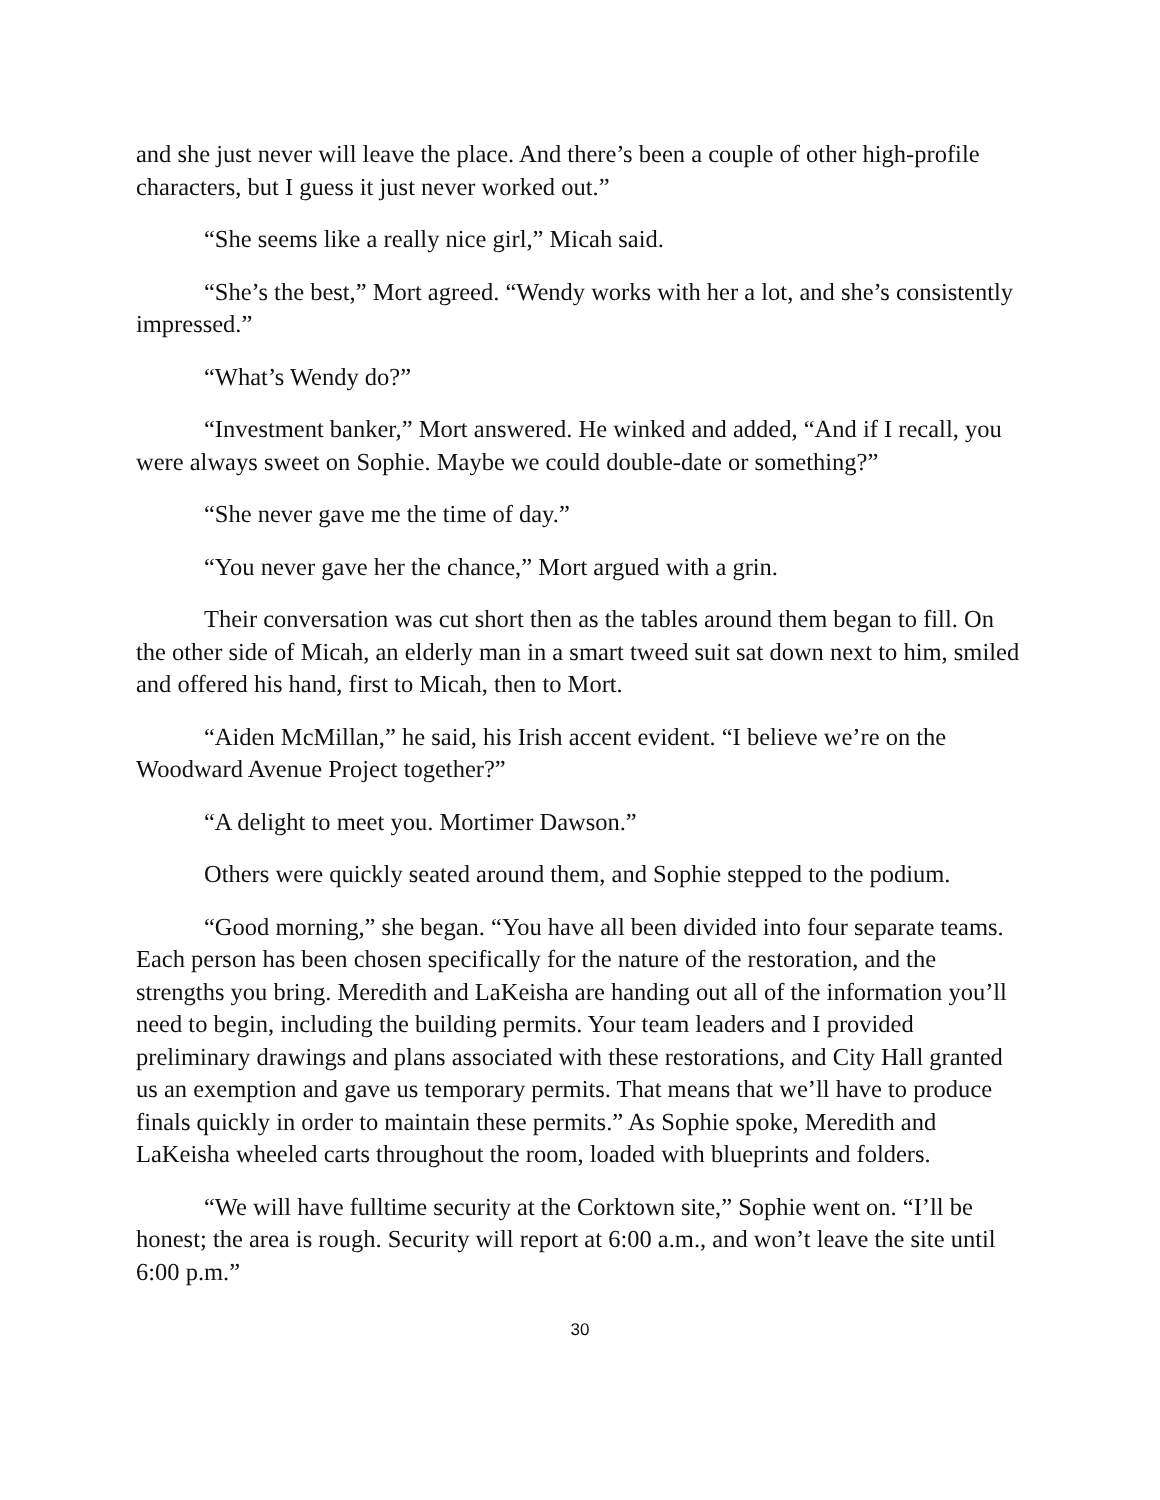and she just never will leave the place. And there’s been a couple of other high-profile characters, but I guess it just never worked out.”
“She seems like a really nice girl,” Micah said.
“She’s the best,” Mort agreed. “Wendy works with her a lot, and she’s consistently impressed.”
“What’s Wendy do?”
“Investment banker,” Mort answered. He winked and added, “And if I recall, you were always sweet on Sophie. Maybe we could double-date or something?”
“She never gave me the time of day.”
“You never gave her the chance,” Mort argued with a grin.
Their conversation was cut short then as the tables around them began to fill. On the other side of Micah, an elderly man in a smart tweed suit sat down next to him, smiled and offered his hand, first to Micah, then to Mort.
“Aiden McMillan,” he said, his Irish accent evident. “I believe we’re on the Woodward Avenue Project together?”
“A delight to meet you. Mortimer Dawson.”
Others were quickly seated around them, and Sophie stepped to the podium.
“Good morning,” she began. “You have all been divided into four separate teams. Each person has been chosen specifically for the nature of the restoration, and the strengths you bring. Meredith and LaKeisha are handing out all of the information you’ll need to begin, including the building permits. Your team leaders and I provided preliminary drawings and plans associated with these restorations, and City Hall granted us an exemption and gave us temporary permits. That means that we’ll have to produce finals quickly in order to maintain these permits.” As Sophie spoke, Meredith and LaKeisha wheeled carts throughout the room, loaded with blueprints and folders.
“We will have fulltime security at the Corktown site,” Sophie went on. “I’ll be honest; the area is rough. Security will report at 6:00 a.m., and won’t leave the site until 6:00 p.m.”
30